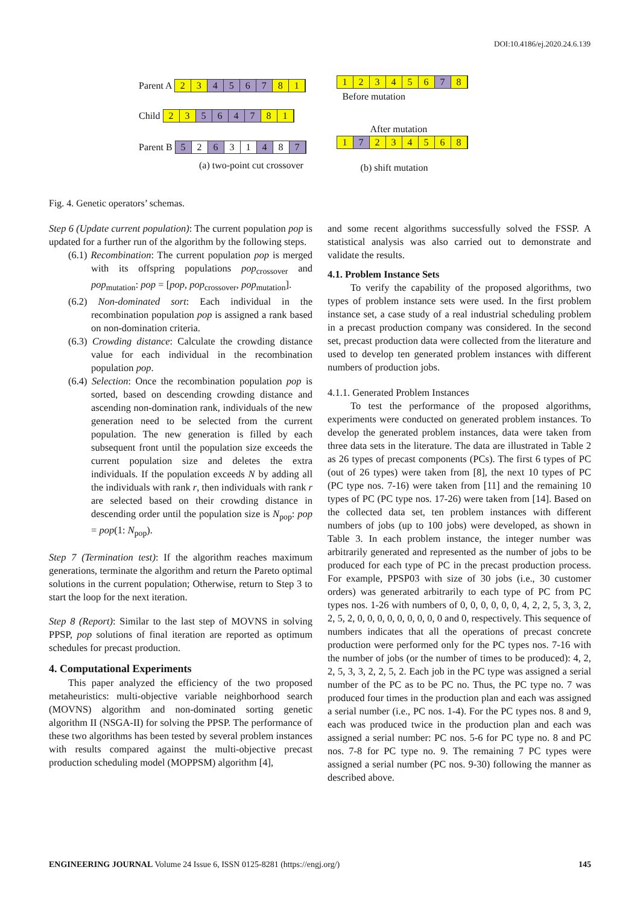DOI:10.4186/ej.2020.24.6.139
Parent A 2 3 4567 8 1
Child 2 3 5647 8 1
Parent B 5 2 6 3 1 4 8 7
(a) two-point cut crossover
123456 7 8
Before mutation
After mutation
1 7 234568
(b) shift mutation
Fig. 4. Genetic operators’ schemas.
Step 6 (Update current population): The current population pop is updated for a further run of the algorithm by the following steps.
(6.1) Recombination: The current population pop is merged with its offspring populations pop<sub>crossover</sub> and pop<sub>mutation</sub>: pop = [pop, pop<sub>crossover</sub>, pop<sub>mutation</sub>].
(6.2) Non-dominated sort: Each individual in the recombination population pop is assigned a rank based on non-domination criteria.
(6.3) Crowding distance: Calculate the crowding distance value for each individual in the recombination population pop.
(6.4) Selection: Once the recombination population pop is sorted, based on descending crowding distance and ascending non-domination rank, individuals of the new generation need to be selected from the current population. The new generation is filled by each subsequent front until the population size exceeds the current population size and deletes the extra individuals. If the population exceeds N by adding all the individuals with rank r, then individuals with rank r are selected based on their crowding distance in descending order until the population size is N<sub>pop</sub>: pop = pop(1: N<sub>pop</sub>).
Step 7 (Termination test): If the algorithm reaches maximum generations, terminate the algorithm and return the Pareto optimal solutions in the current population; Otherwise, return to Step 3 to start the loop for the next iteration.
Step 8 (Report): Similar to the last step of MOVNS in solving PPSP, pop solutions of final iteration are reported as optimum schedules for precast production.
4. Computational Experiments
This paper analyzed the efficiency of the two proposed metaheuristics: multi-objective variable neighborhood search (MOVNS) algorithm and non-dominated sorting genetic algorithm II (NSGA-II) for solving the PPSP. The performance of these two algorithms has been tested by several problem instances with results compared against the multi-objective precast production scheduling model (MOPPSM) algorithm [4],
and some recent algorithms successfully solved the FSSP. A statistical analysis was also carried out to demonstrate and validate the results.
4.1. Problem Instance Sets
To verify the capability of the proposed algorithms, two types of problem instance sets were used. In the first problem instance set, a case study of a real industrial scheduling problem in a precast production company was considered. In the second set, precast production data were collected from the literature and used to develop ten generated problem instances with different numbers of production jobs.
4.1.1. Generated Problem Instances
To test the performance of the proposed algorithms, experiments were conducted on generated problem instances. To develop the generated problem instances, data were taken from three data sets in the literature. The data are illustrated in Table 2 as 26 types of precast components (PCs). The first 6 types of PC (out of 26 types) were taken from [8], the next 10 types of PC (PC type nos. 7-16) were taken from [11] and the remaining 10 types of PC (PC type nos. 17-26) were taken from [14]. Based on the collected data set, ten problem instances with different numbers of jobs (up to 100 jobs) were developed, as shown in Table 3. In each problem instance, the integer number was arbitrarily generated and represented as the number of jobs to be produced for each type of PC in the precast production process. For example, PPSP03 with size of 30 jobs (i.e., 30 customer orders) was generated arbitrarily to each type of PC from PC types nos. 1-26 with numbers of 0, 0, 0, 0, 0, 0, 4, 2, 2, 5, 3, 3, 2, 2, 5, 2, 0, 0, 0, 0, 0, 0, 0, 0, 0 and 0, respectively. This sequence of numbers indicates that all the operations of precast concrete production were performed only for the PC types nos. 7-16 with the number of jobs (or the number of times to be produced): 4, 2, 2, 5, 3, 3, 2, 2, 5, 2. Each job in the PC type was assigned a serial number of the PC as to be PC no. Thus, the PC type no. 7 was produced four times in the production plan and each was assigned a serial number (i.e., PC nos. 1-4). For the PC types nos. 8 and 9, each was produced twice in the production plan and each was assigned a serial number: PC nos. 5-6 for PC type no. 8 and PC nos. 7-8 for PC type no. 9. The remaining 7 PC types were assigned a serial number (PC nos. 9-30) following the manner as described above.
ENGINEERING JOURNAL Volume 24 Issue 6, ISSN 0125-8281 (https://engj.org/) 145